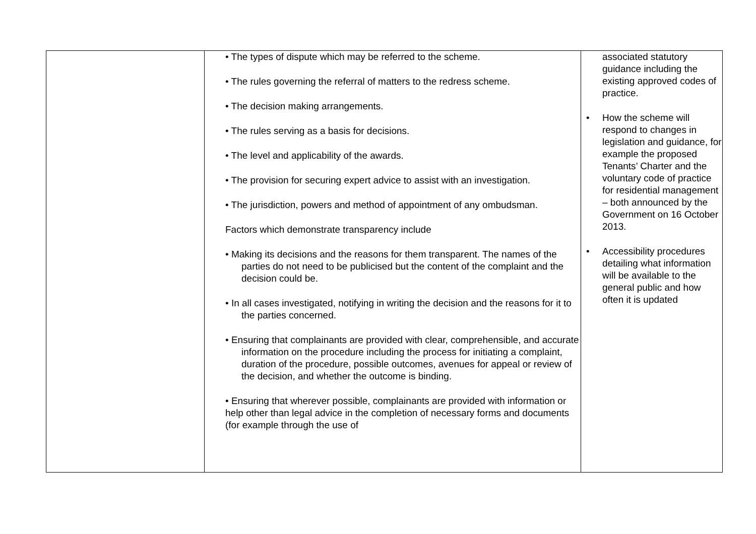| | • The types of dispute which may be referred to the scheme. • The rules governing the referral of matters to the redress scheme. • The decision making arrangements. • The rules serving as a basis for decisions. • The level and applicability of the awards. • The provision for securing expert advice to assist with an investigation. • The jurisdiction, powers and method of appointment of any ombudsman. Factors which demonstrate transparency include • Making its decisions and the reasons for them transparent. The names of the parties do not need to be publicised but the content of the complaint and the decision could be. • In all cases investigated, notifying in writing the decision and the reasons for it to the parties concerned. • Ensuring that complainants are provided with clear, comprehensible, and accurate information on the procedure including the process for initiating a complaint, duration of the procedure, possible outcomes, avenues for appeal or review of the decision, and whether the outcome is binding. • Ensuring that wherever possible, complainants are provided with information or help other than legal advice in the completion of necessary forms and documents (for example through the use of | associated statutory guidance including the existing approved codes of practice. • How the scheme will respond to changes in legislation and guidance, for example the proposed Tenants’ Charter and the voluntary code of practice for residential management – both announced by the Government on 16 October 2013. • Accessibility procedures detailing what information will be available to the general public and how often it is updated |